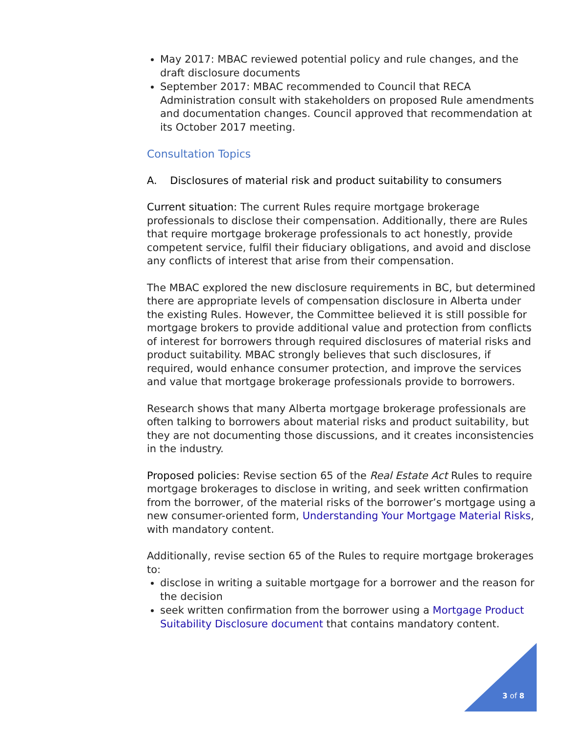May 2017: MBAC reviewed potential policy and rule changes, and the draft disclosure documents
September 2017: MBAC recommended to Council that RECA Administration consult with stakeholders on proposed Rule amendments and documentation changes. Council approved that recommendation at its October 2017 meeting.
Consultation Topics
A. Disclosures of material risk and product suitability to consumers
Current situation: The current Rules require mortgage brokerage professionals to disclose their compensation. Additionally, there are Rules that require mortgage brokerage professionals to act honestly, provide competent service, fulfil their fiduciary obligations, and avoid and disclose any conflicts of interest that arise from their compensation.
The MBAC explored the new disclosure requirements in BC, but determined there are appropriate levels of compensation disclosure in Alberta under the existing Rules. However, the Committee believed it is still possible for mortgage brokers to provide additional value and protection from conflicts of interest for borrowers through required disclosures of material risks and product suitability. MBAC strongly believes that such disclosures, if required, would enhance consumer protection, and improve the services and value that mortgage brokerage professionals provide to borrowers.
Research shows that many Alberta mortgage brokerage professionals are often talking to borrowers about material risks and product suitability, but they are not documenting those discussions, and it creates inconsistencies in the industry.
Proposed policies: Revise section 65 of the Real Estate Act Rules to require mortgage brokerages to disclose in writing, and seek written confirmation from the borrower, of the material risks of the borrower’s mortgage using a new consumer-oriented form, Understanding Your Mortgage Material Risks, with mandatory content.
Additionally, revise section 65 of the Rules to require mortgage brokerages to:
disclose in writing a suitable mortgage for a borrower and the reason for the decision
seek written confirmation from the borrower using a Mortgage Product Suitability Disclosure document that contains mandatory content.
3 of 8